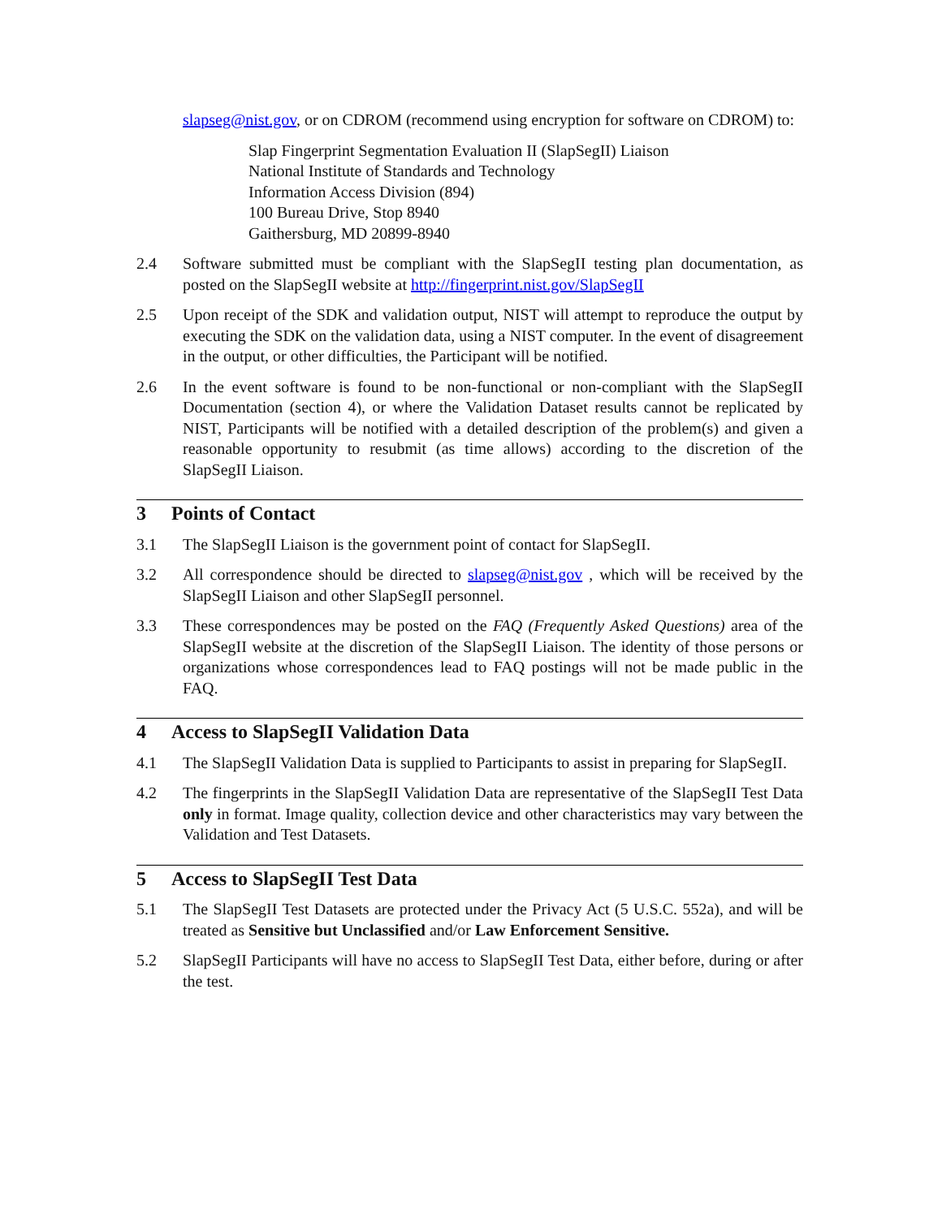slapseg@nist.gov, or on CDROM (recommend using encryption for software on CDROM) to:
Slap Fingerprint Segmentation Evaluation II (SlapSegII) Liaison
National Institute of Standards and Technology
Information Access Division (894)
100 Bureau Drive, Stop 8940
Gaithersburg, MD 20899-8940
2.4 Software submitted must be compliant with the SlapSegII testing plan documentation, as posted on the SlapSegII website at http://fingerprint.nist.gov/SlapSegII
2.5 Upon receipt of the SDK and validation output, NIST will attempt to reproduce the output by executing the SDK on the validation data, using a NIST computer. In the event of disagreement in the output, or other difficulties, the Participant will be notified.
2.6 In the event software is found to be non-functional or non-compliant with the SlapSegII Documentation (section 4), or where the Validation Dataset results cannot be replicated by NIST, Participants will be notified with a detailed description of the problem(s) and given a reasonable opportunity to resubmit (as time allows) according to the discretion of the SlapSegII Liaison.
3 Points of Contact
3.1 The SlapSegII Liaison is the government point of contact for SlapSegII.
3.2 All correspondence should be directed to slapseg@nist.gov , which will be received by the SlapSegII Liaison and other SlapSegII personnel.
3.3 These correspondences may be posted on the FAQ (Frequently Asked Questions) area of the SlapSegII website at the discretion of the SlapSegII Liaison. The identity of those persons or organizations whose correspondences lead to FAQ postings will not be made public in the FAQ.
4 Access to SlapSegII Validation Data
4.1 The SlapSegII Validation Data is supplied to Participants to assist in preparing for SlapSegII.
4.2 The fingerprints in the SlapSegII Validation Data are representative of the SlapSegII Test Data only in format. Image quality, collection device and other characteristics may vary between the Validation and Test Datasets.
5 Access to SlapSegII Test Data
5.1 The SlapSegII Test Datasets are protected under the Privacy Act (5 U.S.C. 552a), and will be treated as Sensitive but Unclassified and/or Law Enforcement Sensitive.
5.2 SlapSegII Participants will have no access to SlapSegII Test Data, either before, during or after the test.